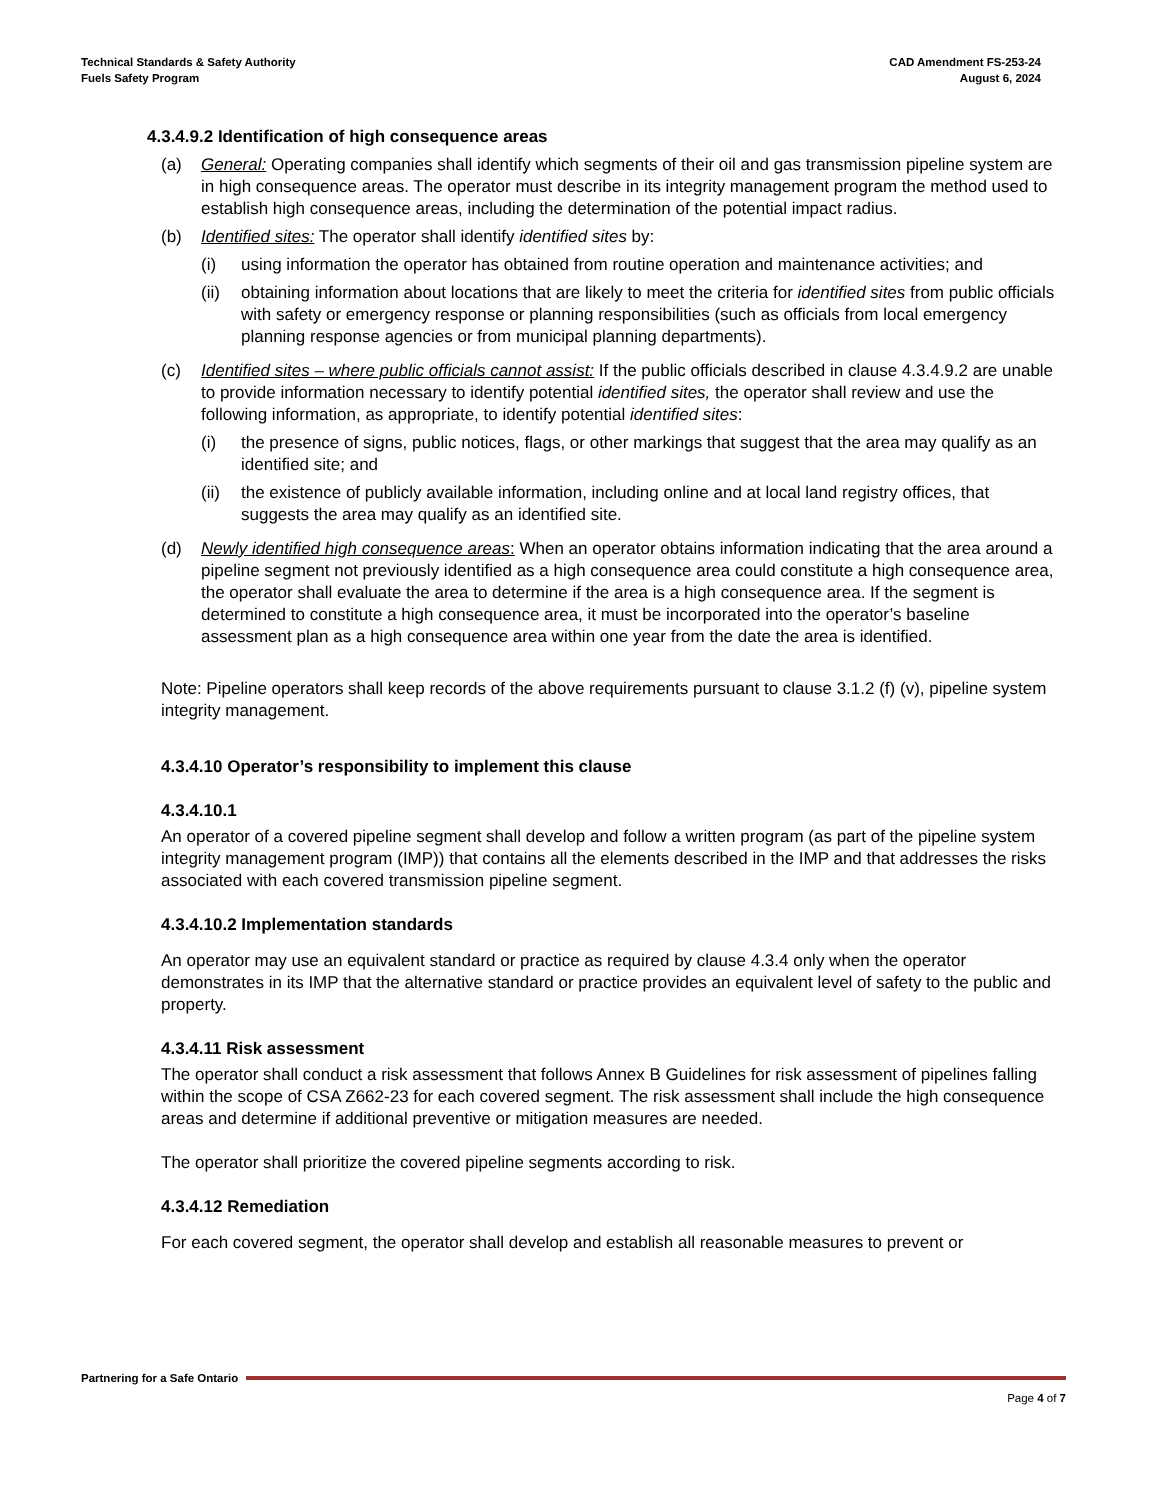Technical Standards & Safety Authority
Fuels Safety Program
CAD Amendment FS-253-24
August 6, 2024
4.3.4.9.2 Identification of high consequence areas
(a) General: Operating companies shall identify which segments of their oil and gas transmission pipeline system are in high consequence areas. The operator must describe in its integrity management program the method used to establish high consequence areas, including the determination of the potential impact radius.
(b) Identified sites: The operator shall identify identified sites by:
(i) using information the operator has obtained from routine operation and maintenance activities; and
(ii)
obtaining information about locations that are likely to meet the criteria for identified sites from public officials with safety or emergency response or planning responsibilities (such as officials from local emergency planning response agencies or from municipal planning departments).
(c) Identified sites – where public officials cannot assist: If the public officials described in clause 4.3.4.9.2 are unable to provide information necessary to identify potential identified sites, the operator shall review and use the following information, as appropriate, to identify potential identified sites:
(i) the presence of signs, public notices, flags, or other markings that suggest that the area may qualify as an identified site; and
(ii)
the existence of publicly available information, including online and at local land registry offices, that suggests the area may qualify as an identified site.
(d) Newly identified high consequence areas: When an operator obtains information indicating that the area around a pipeline segment not previously identified as a high consequence area could constitute a high consequence area, the operator shall evaluate the area to determine if the area is a high consequence area. If the segment is determined to constitute a high consequence area, it must be incorporated into the operator’s baseline assessment plan as a high consequence area within one year from the date the area is identified.
Note: Pipeline operators shall keep records of the above requirements pursuant to clause 3.1.2 (f) (v), pipeline system integrity management.
4.3.4.10 Operator’s responsibility to implement this clause
4.3.4.10.1
An operator of a covered pipeline segment shall develop and follow a written program (as part of the pipeline system integrity management program (IMP)) that contains all the elements described in the IMP and that addresses the risks associated with each covered transmission pipeline segment.
4.3.4.10.2 Implementation standards
An operator may use an equivalent standard or practice as required by clause 4.3.4 only when the operator demonstrates in its IMP that the alternative standard or practice provides an equivalent level of safety to the public and property.
4.3.4.11 Risk assessment
The operator shall conduct a risk assessment that follows Annex B Guidelines for risk assessment of pipelines falling within the scope of CSA Z662-23 for each covered segment. The risk assessment shall include the high consequence areas and determine if additional preventive or mitigation measures are needed.
The operator shall prioritize the covered pipeline segments according to risk.
4.3.4.12 Remediation
For each covered segment, the operator shall develop and establish all reasonable measures to prevent or
Partnering for a Safe Ontario
Page 4 of 7